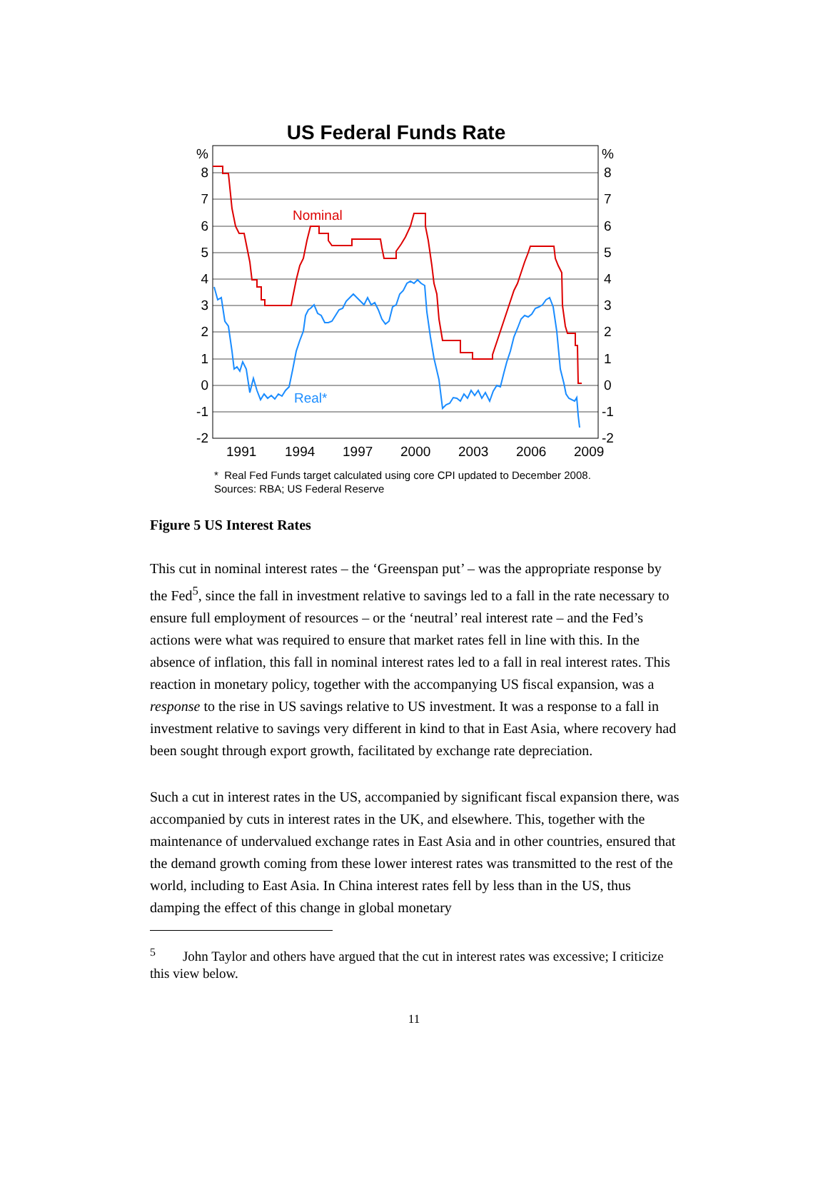US Federal Funds Rate
%
8
7
6
5
4
3
2
1
0
-1
-2
%
8
7
6
5
4
3
2
1
0
-1
-2
1991
1994
1997
2000
2003
2006
2009
Nominal
Real*
* Real Fed Funds target calculated using core CPI updated to December 2008.
Sources: RBA; US Federal Reserve
Figure 5 US Interest Rates
This cut in nominal interest rates – the ‘Greenspan put’ – was the appropriate response by the Fed<sup>5</sup>, since the fall in investment relative to savings led to a fall in the rate necessary to ensure full employment of resources – or the ‘neutral’ real interest rate – and the Fed’s actions were what was required to ensure that market rates fell in line with this. In the absence of inflation, this fall in nominal interest rates led to a fall in real interest rates. This reaction in monetary policy, together with the accompanying US fiscal expansion, was a response to the rise in US savings relative to US investment. It was a response to a fall in investment relative to savings very different in kind to that in East Asia, where recovery had been sought through export growth, facilitated by exchange rate depreciation.
Such a cut in interest rates in the US, accompanied by significant fiscal expansion there, was accompanied by cuts in interest rates in the UK, and elsewhere. This, together with the maintenance of undervalued exchange rates in East Asia and in other countries, ensured that the demand growth coming from these lower interest rates was transmitted to the rest of the world, including to East Asia. In China interest rates fell by less than in the US, thus damping the effect of this change in global monetary
<sup>5</sup> John Taylor and others have argued that the cut in interest rates was excessive; I criticize this view below.
11